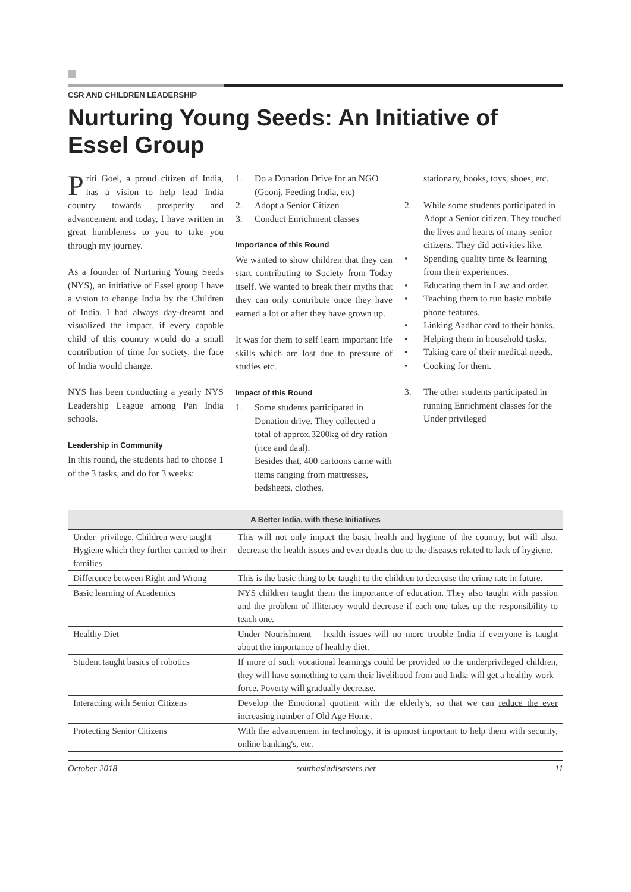CSR AND CHILDREN LEADERSHIP
Nurturing Young Seeds: An Initiative of Essel Group
Priti Goel, a proud citizen of India, has a vision to help lead India country towards prosperity and advancement and today, I have written in great humbleness to you to take you through my journey.
As a founder of Nurturing Young Seeds (NYS), an initiative of Essel group I have a vision to change India by the Children of India. I had always day-dreamt and visualized the impact, if every capable child of this country would do a small contribution of time for society, the face of India would change.
NYS has been conducting a yearly NYS Leadership League among Pan India schools.
Leadership in Community
In this round, the students had to choose 1 of the 3 tasks, and do for 3 weeks:
1. Do a Donation Drive for an NGO (Goonj, Feeding India, etc)
2. Adopt a Senior Citizen
3. Conduct Enrichment classes
Importance of this Round
We wanted to show children that they can start contributing to Society from Today itself. We wanted to break their myths that they can only contribute once they have earned a lot or after they have grown up.
It was for them to self learn important life skills which are lost due to pressure of studies etc.
Impact of this Round
1. Some students participated in Donation drive. They collected a total of approx.3200kg of dry ration (rice and daal).
Besides that, 400 cartoons came with items ranging from mattresses, bedsheets, clothes,
stationary, books, toys, shoes, etc.
2. While some students participated in Adopt a Senior citizen. They touched the lives and hearts of many senior citizens. They did activities like.
• Spending quality time & learning from their experiences.
• Educating them in Law and order.
• Teaching them to run basic mobile phone features.
• Linking Aadhar card to their banks.
• Helping them in household tasks.
• Taking care of their medical needs.
• Cooking for them.
3. The other students participated in running Enrichment classes for the Under privileged
| A Better India, with these Initiatives | |
| --- | --- |
| Under–privilege, Children were taught Hygiene which they further carried to their families | This will not only impact the basic health and hygiene of the country, but will also, decrease the health issues and even deaths due to the diseases related to lack of hygiene. |
| Difference between Right and Wrong | This is the basic thing to be taught to the children to decrease the crime rate in future. |
| Basic learning of Academics | NYS children taught them the importance of education. They also taught with passion and the problem of illiteracy would decrease if each one takes up the responsibility to teach one. |
| Healthy Diet | Under–Nourishment – health issues will no more trouble India if everyone is taught about the importance of healthy diet . |
| Student taught basics of robotics | If more of such vocational learnings could be provided to the underprivileged children, they will have something to earn their livelihood from and India will get a healthy work–force . Poverty will gradually decrease. |
| Interacting with Senior Citizens | Develop the Emotional quotient with the elderly's, so that we can reduce the ever increasing number of Old Age Home . |
| Protecting Senior Citizens | With the advancement in technology, it is upmost important to help them with security, online banking's, etc. |
October 2018 southasiadisasters.net 11